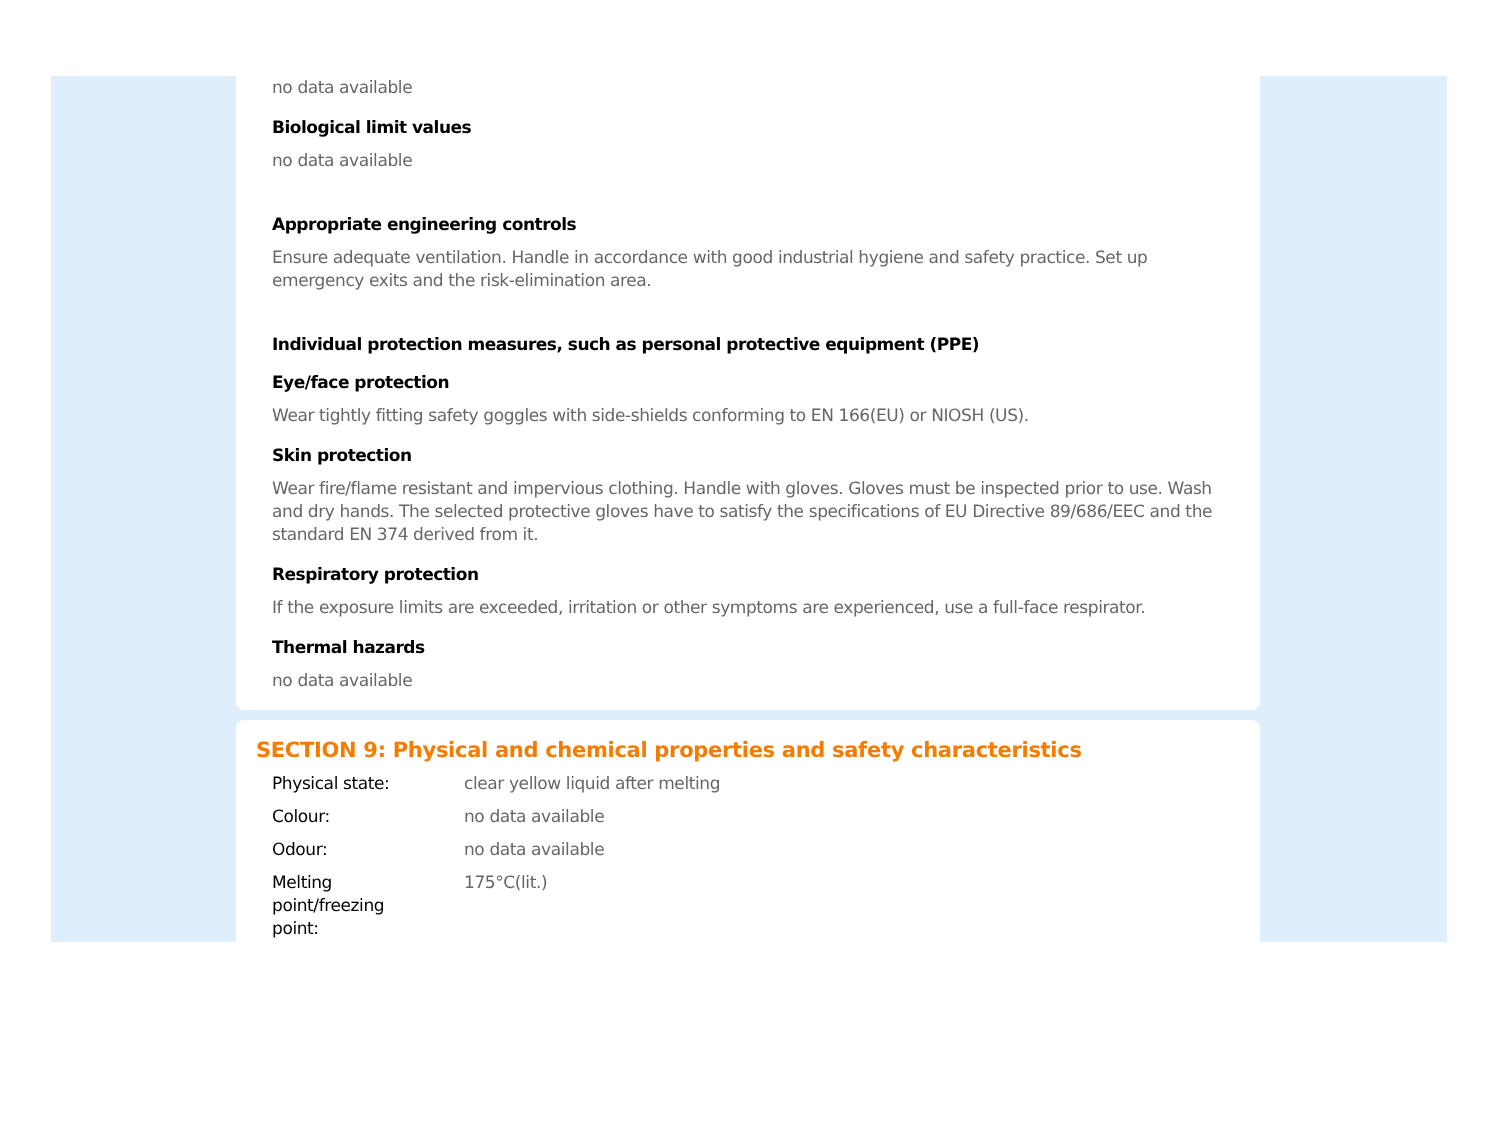no data available
Biological limit values
no data available
Appropriate engineering controls
Ensure adequate ventilation. Handle in accordance with good industrial hygiene and safety practice. Set up emergency exits and the risk-elimination area.
Individual protection measures, such as personal protective equipment (PPE)
Eye/face protection
Wear tightly fitting safety goggles with side-shields conforming to EN 166(EU) or NIOSH (US).
Skin protection
Wear fire/flame resistant and impervious clothing. Handle with gloves. Gloves must be inspected prior to use. Wash and dry hands. The selected protective gloves have to satisfy the specifications of EU Directive 89/686/EEC and the standard EN 374 derived from it.
Respiratory protection
If the exposure limits are exceeded, irritation or other symptoms are experienced, use a full-face respirator.
Thermal hazards
no data available
SECTION 9: Physical and chemical properties and safety characteristics
| Physical state: | clear yellow liquid after melting |
| Colour: | no data available |
| Odour: | no data available |
| Melting point/freezing point: | 175°C(lit.) |